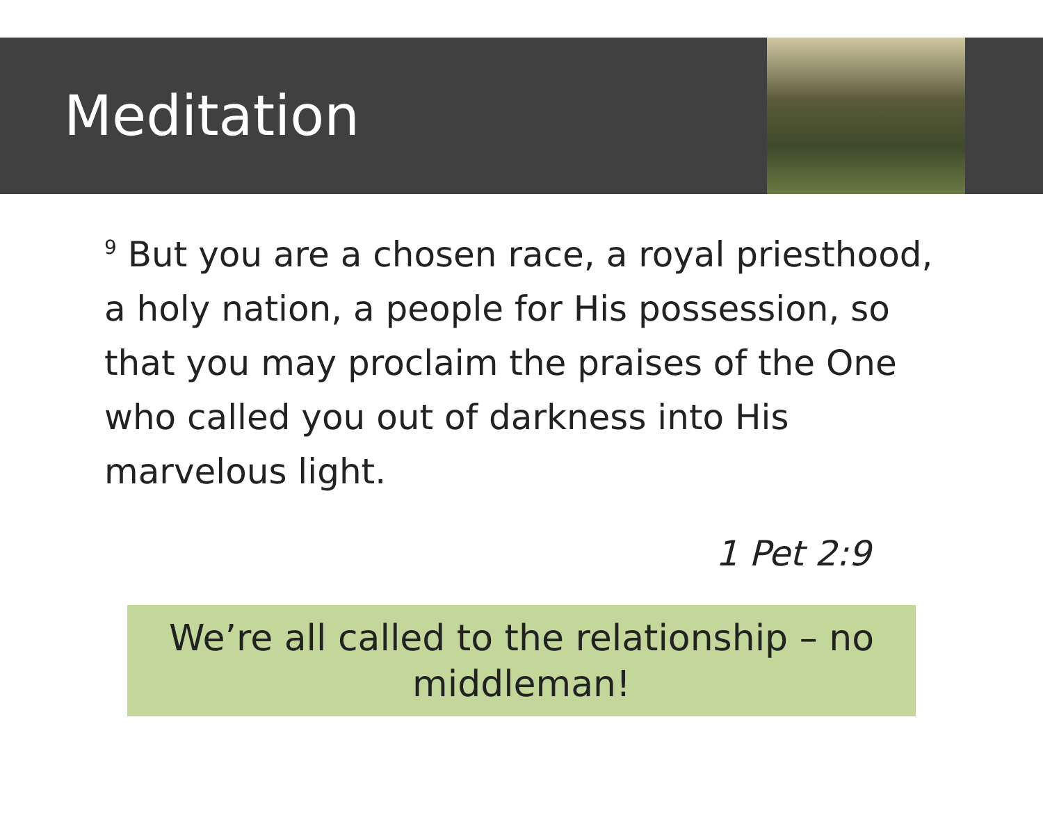Meditation
<sup>9</sup> But you are a chosen race, a royal priesthood, a holy nation, a people for His possession, so that you may proclaim the praises of the One who called you out of darkness into His marvelous light.
1 Pet 2:9
We’re all called to the relationship – no middleman!